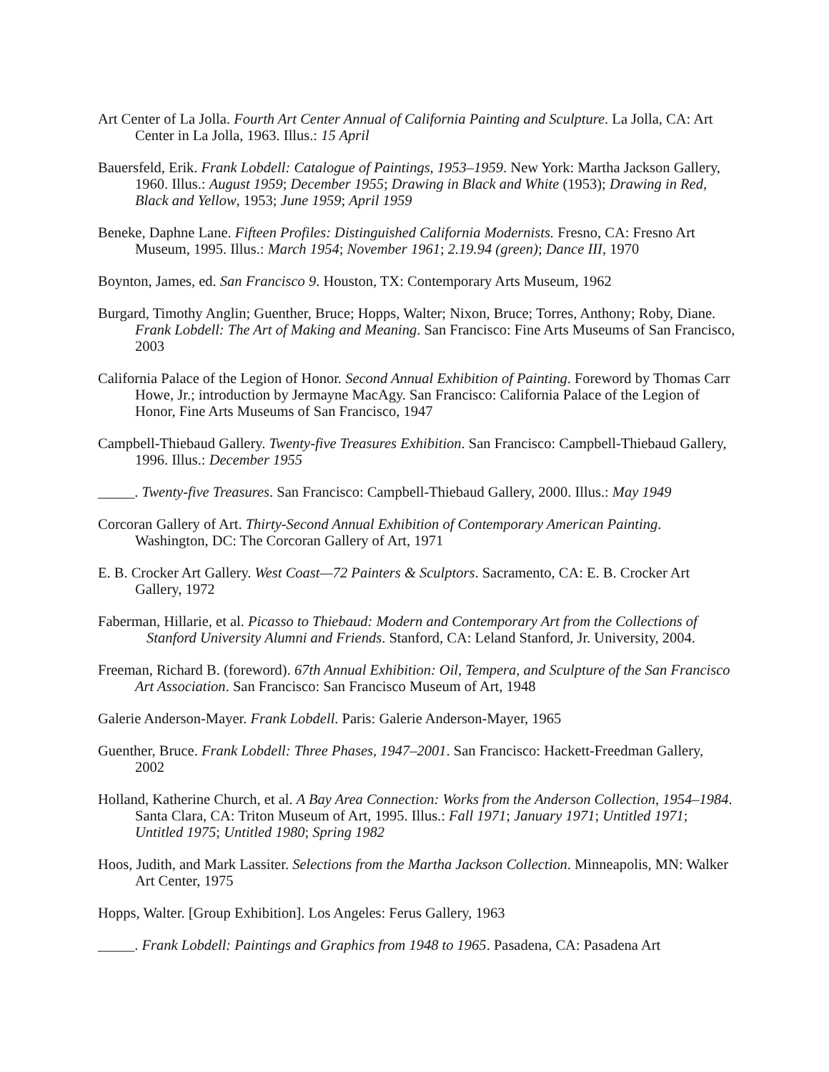Art Center of La Jolla. Fourth Art Center Annual of California Painting and Sculpture. La Jolla, CA: Art Center in La Jolla, 1963. Illus.: 15 April
Bauersfeld, Erik. Frank Lobdell: Catalogue of Paintings, 1953–1959. New York: Martha Jackson Gallery, 1960. Illus.: August 1959; December 1955; Drawing in Black and White (1953); Drawing in Red, Black and Yellow, 1953; June 1959; April 1959
Beneke, Daphne Lane. Fifteen Profiles: Distinguished California Modernists. Fresno, CA: Fresno Art Museum, 1995. Illus.: March 1954; November 1961; 2.19.94 (green); Dance III, 1970
Boynton, James, ed. San Francisco 9. Houston, TX: Contemporary Arts Museum, 1962
Burgard, Timothy Anglin; Guenther, Bruce; Hopps, Walter; Nixon, Bruce; Torres, Anthony; Roby, Diane. Frank Lobdell: The Art of Making and Meaning. San Francisco: Fine Arts Museums of San Francisco, 2003
California Palace of the Legion of Honor. Second Annual Exhibition of Painting. Foreword by Thomas Carr Howe, Jr.; introduction by Jermayne MacAgy. San Francisco: California Palace of the Legion of Honor, Fine Arts Museums of San Francisco, 1947
Campbell-Thiebaud Gallery. Twenty-five Treasures Exhibition. San Francisco: Campbell-Thiebaud Gallery, 1996. Illus.: December 1955
_____. Twenty-five Treasures. San Francisco: Campbell-Thiebaud Gallery, 2000. Illus.: May 1949
Corcoran Gallery of Art. Thirty-Second Annual Exhibition of Contemporary American Painting. Washington, DC: The Corcoran Gallery of Art, 1971
E. B. Crocker Art Gallery. West Coast—72 Painters & Sculptors. Sacramento, CA: E. B. Crocker Art Gallery, 1972
Faberman, Hillarie, et al. Picasso to Thiebaud: Modern and Contemporary Art from the Collections of Stanford University Alumni and Friends. Stanford, CA: Leland Stanford, Jr. University, 2004.
Freeman, Richard B. (foreword). 67th Annual Exhibition: Oil, Tempera, and Sculpture of the San Francisco Art Association. San Francisco: San Francisco Museum of Art, 1948
Galerie Anderson-Mayer. Frank Lobdell. Paris: Galerie Anderson-Mayer, 1965
Guenther, Bruce. Frank Lobdell: Three Phases, 1947–2001. San Francisco: Hackett-Freedman Gallery, 2002
Holland, Katherine Church, et al. A Bay Area Connection: Works from the Anderson Collection, 1954–1984. Santa Clara, CA: Triton Museum of Art, 1995. Illus.: Fall 1971; January 1971; Untitled 1971; Untitled 1975; Untitled 1980; Spring 1982
Hoos, Judith, and Mark Lassiter. Selections from the Martha Jackson Collection. Minneapolis, MN: Walker Art Center, 1975
Hopps, Walter. [Group Exhibition]. Los Angeles: Ferus Gallery, 1963
_____. Frank Lobdell: Paintings and Graphics from 1948 to 1965. Pasadena, CA: Pasadena Art